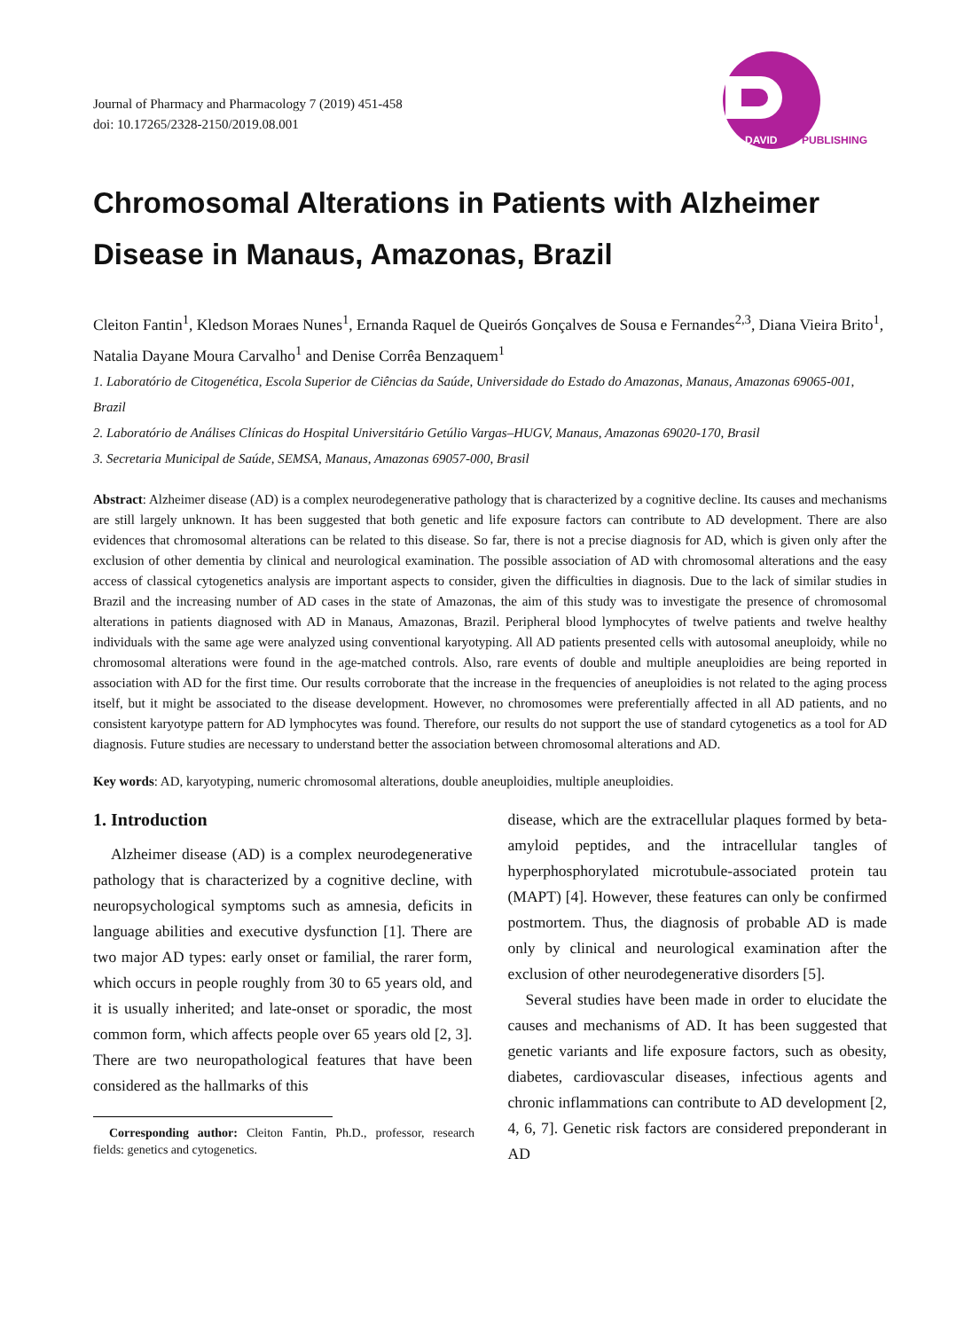Journal of Pharmacy and Pharmacology 7 (2019) 451-458
doi: 10.17265/2328-2150/2019.08.001
DAVID
PUBLISHING
Chromosomal Alterations in Patients with Alzheimer Disease in Manaus, Amazonas, Brazil
Cleiton Fantin<sup>1</sup>, Kledson Moraes Nunes<sup>1</sup>, Ernanda Raquel de Queirós Gonçalves de Sousa e Fernandes<sup>2,3</sup>, Diana Vieira Brito<sup>1</sup>, Natalia Dayane Moura Carvalho<sup>1</sup> and Denise Corrêa Benzaquem<sup>1</sup>
1. Laboratório de Citogenética, Escola Superior de Ciências da Saúde, Universidade do Estado do Amazonas, Manaus, Amazonas 69065-001, Brazil
2. Laboratório de Análises Clínicas do Hospital Universitário Getúlio Vargas–HUGV, Manaus, Amazonas 69020-170, Brasil
3. Secretaria Municipal de Saúde, SEMSA, Manaus, Amazonas 69057-000, Brasil
Abstract: Alzheimer disease (AD) is a complex neurodegenerative pathology that is characterized by a cognitive decline. Its causes and mechanisms are still largely unknown. It has been suggested that both genetic and life exposure factors can contribute to AD development. There are also evidences that chromosomal alterations can be related to this disease. So far, there is not a precise diagnosis for AD, which is given only after the exclusion of other dementia by clinical and neurological examination. The possible association of AD with chromosomal alterations and the easy access of classical cytogenetics analysis are important aspects to consider, given the difficulties in diagnosis. Due to the lack of similar studies in Brazil and the increasing number of AD cases in the state of Amazonas, the aim of this study was to investigate the presence of chromosomal alterations in patients diagnosed with AD in Manaus, Amazonas, Brazil. Peripheral blood lymphocytes of twelve patients and twelve healthy individuals with the same age were analyzed using conventional karyotyping. All AD patients presented cells with autosomal aneuploidy, while no chromosomal alterations were found in the age-matched controls. Also, rare events of double and multiple aneuploidies are being reported in association with AD for the first time. Our results corroborate that the increase in the frequencies of aneuploidies is not related to the aging process itself, but it might be associated to the disease development. However, no chromosomes were preferentially affected in all AD patients, and no consistent karyotype pattern for AD lymphocytes was found. Therefore, our results do not support the use of standard cytogenetics as a tool for AD diagnosis. Future studies are necessary to understand better the association between chromosomal alterations and AD.
Key words: AD, karyotyping, numeric chromosomal alterations, double aneuploidies, multiple aneuploidies.
1. Introduction
Alzheimer disease (AD) is a complex neurodegenerative pathology that is characterized by a cognitive decline, with neuropsychological symptoms such as amnesia, deficits in language abilities and executive dysfunction [1]. There are two major AD types: early onset or familial, the rarer form, which occurs in people roughly from 30 to 65 years old, and it is usually inherited; and late-onset or sporadic, the most common form, which affects people over 65 years old [2, 3]. There are two neuropathological features that have been considered as the hallmarks of this
Corresponding author: Cleiton Fantin, Ph.D., professor, research fields: genetics and cytogenetics.
disease, which are the extracellular plaques formed by beta-amyloid peptides, and the intracellular tangles of hyperphosphorylated microtubule-associated protein tau (MAPT) [4]. However, these features can only be confirmed postmortem. Thus, the diagnosis of probable AD is made only by clinical and neurological examination after the exclusion of other neurodegenerative disorders [5].
Several studies have been made in order to elucidate the causes and mechanisms of AD. It has been suggested that genetic variants and life exposure factors, such as obesity, diabetes, cardiovascular diseases, infectious agents and chronic inflammations can contribute to AD development [2, 4, 6, 7]. Genetic risk factors are considered preponderant in AD